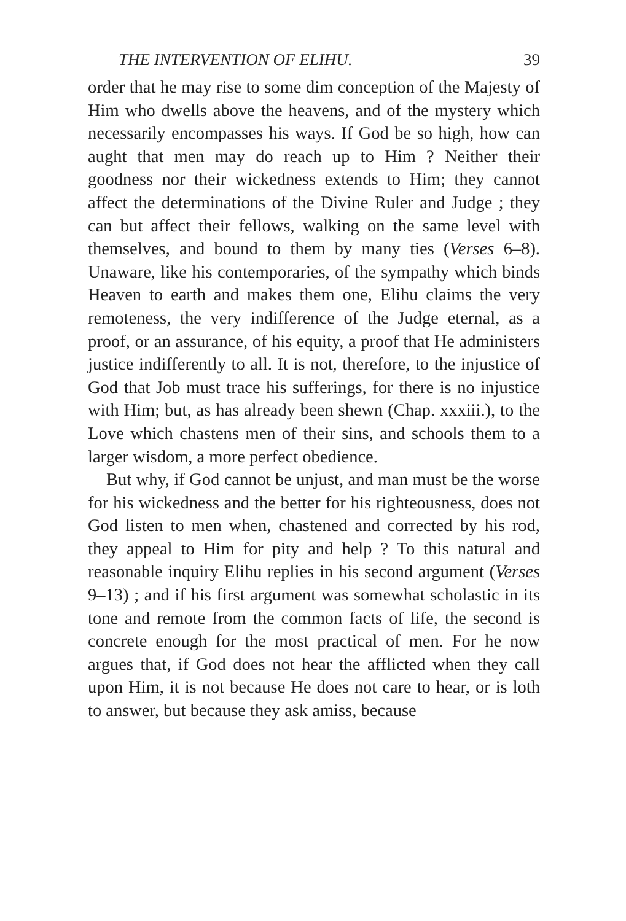THE INTERVENTION OF ELIHU. 39
order that he may rise to some dim conception of the Majesty of Him who dwells above the heavens, and of the mystery which necessarily encompasses his ways. If God be so high, how can aught that men may do reach up to Him ? Neither their goodness nor their wickedness extends to Him; they cannot affect the determinations of the Divine Ruler and Judge ; they can but affect their fellows, walking on the same level with themselves, and bound to them by many ties (Verses 6–8). Unaware, like his contemporaries, of the sympathy which binds Heaven to earth and makes them one, Elihu claims the very remoteness, the very indifference of the Judge eternal, as a proof, or an assurance, of his equity, a proof that He administers justice indifferently to all. It is not, therefore, to the injustice of God that Job must trace his sufferings, for there is no injustice with Him; but, as has already been shewn (Chap. xxxiii.), to the Love which chastens men of their sins, and schools them to a larger wisdom, a more perfect obedience.
But why, if God cannot be unjust, and man must be the worse for his wickedness and the better for his righteousness, does not God listen to men when, chastened and corrected by his rod, they appeal to Him for pity and help ? To this natural and reasonable inquiry Elihu replies in his second argument (Verses 9–13) ; and if his first argument was somewhat scholastic in its tone and remote from the common facts of life, the second is concrete enough for the most practical of men. For he now argues that, if God does not hear the afflicted when they call upon Him, it is not because He does not care to hear, or is loth to answer, but because they ask amiss, because